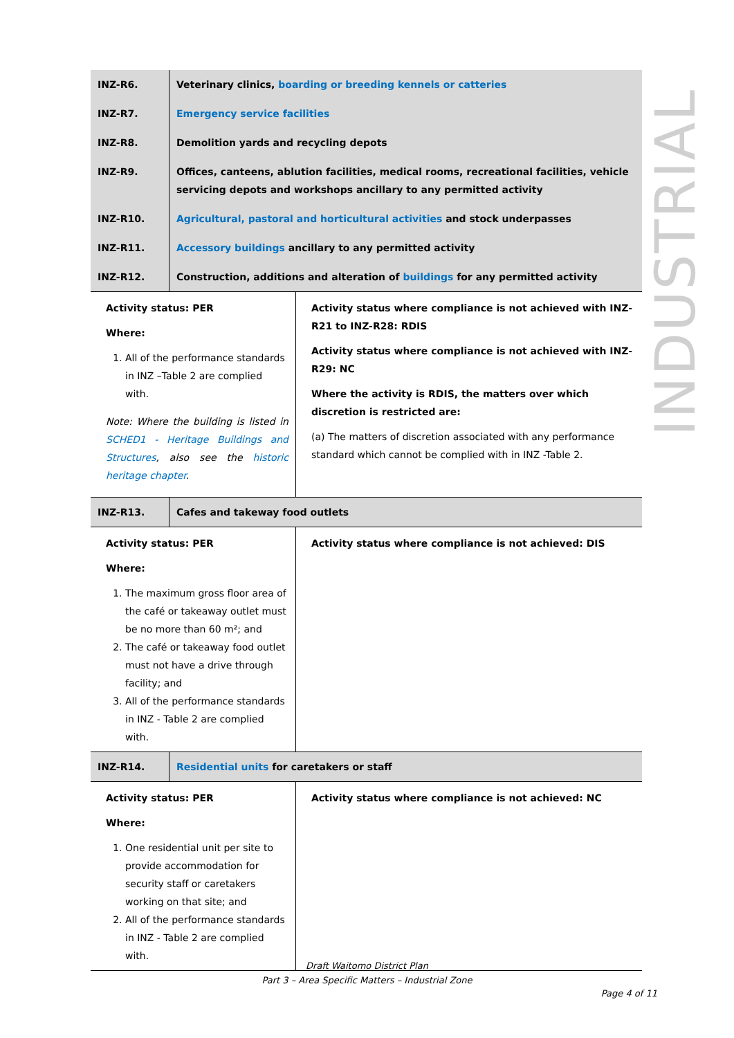INDUSTRIAL
| INZ-R6. | Veterinary clinics, boarding or breeding kennels or catteries | |
| INZ-R7. | Emergency service facilities | |
| INZ-R8. | Demolition yards and recycling depots | |
| INZ-R9. | Offices, canteens, ablution facilities, medical rooms, recreational facilities, vehicle servicing depots and workshops ancillary to any permitted activity | |
| INZ-R10. | Agricultural, pastoral and horticultural activities and stock underpasses | |
| INZ-R11. | Accessory buildings ancillary to any permitted activity | |
| INZ-R12. | Construction, additions and alteration of buildings for any permitted activity | |
| Activity status: PER Where: 1. All of the performance standards in INZ –Table 2 are complied with. Note: Where the building is listed in SCHED1 - Heritage Buildings and Structures , also see the historic heritage chapter . | | Activity status where compliance is not achieved with INZ-R21 to INZ-R28: RDIS Activity status where compliance is not achieved with INZ-R29: NC Where the activity is RDIS, the matters over which discretion is restricted are: (a) The matters of discretion associated with any performance standard which cannot be complied with in INZ -Table 2. |
| INZ-R13. | Cafes and takeway food outlets | |
| Activity status: PER Where: 1. The maximum gross floor area of the café or takeaway outlet must be no more than 60 m²; and 2. The café or takeaway food outlet must not have a drive through facility; and 3. All of the performance standards in INZ - Table 2 are complied with. | | Activity status where compliance is not achieved: DIS |
| INZ-R14. | Residential units for caretakers or staff | |
| Activity status: PER Where: 1. One residential unit per site to provide accommodation for security staff or caretakers working on that site; and 2. All of the performance standards in INZ - Table 2 are complied with. | | Activity status where compliance is not achieved: NC |
Draft Waitomo District Plan
Part 3 – Area Specific Matters – Industrial Zone
Page 4 of 11